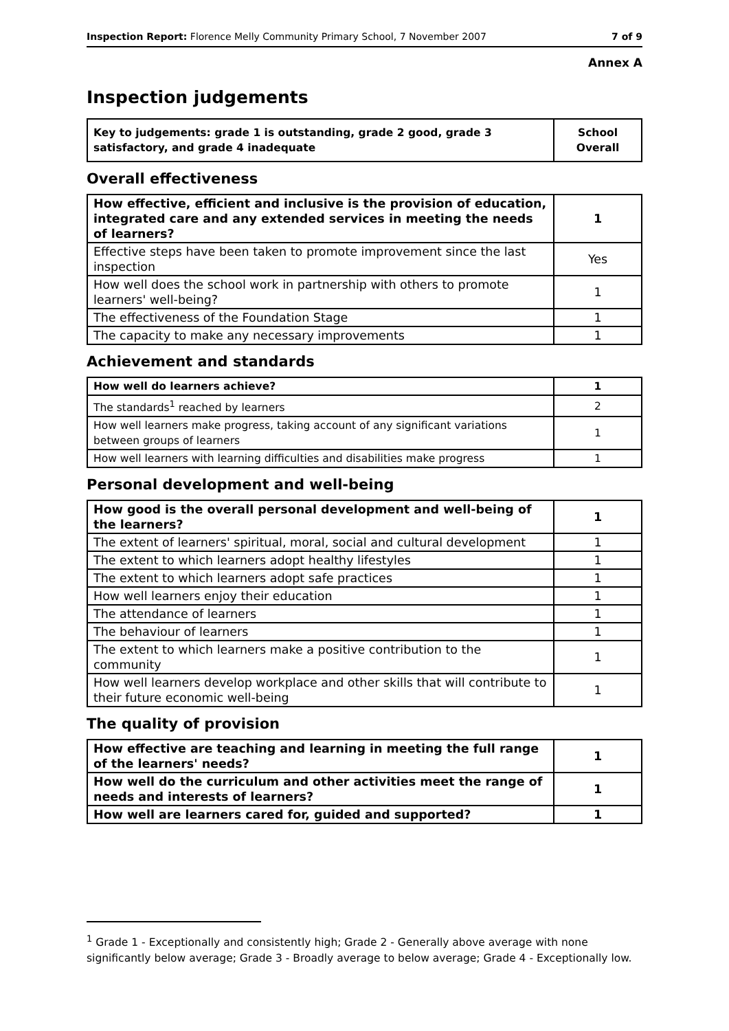Inspection Report: Florence Melly Community Primary School, 7 November 2007 7 of 9
Annex A
Inspection judgements
| Key to judgements: grade 1 is outstanding, grade 2 good, grade 3 satisfactory, and grade 4 inadequate | School Overall |
Overall effectiveness
| How effective, efficient and inclusive is the provision of education, integrated care and any extended services in meeting the needs of learners? | 1 |
| Effective steps have been taken to promote improvement since the last inspection | Yes |
| How well does the school work in partnership with others to promote learners' well-being? | 1 |
| The effectiveness of the Foundation Stage | 1 |
| The capacity to make any necessary improvements | 1 |
Achievement and standards
| How well do learners achieve? | 1 |
| The standards<sup>1</sup> reached by learners | 2 |
| How well learners make progress, taking account of any significant variations between groups of learners | 1 |
| How well learners with learning difficulties and disabilities make progress | 1 |
Personal development and well-being
| How good is the overall personal development and well-being of the learners? | 1 |
| The extent of learners' spiritual, moral, social and cultural development | 1 |
| The extent to which learners adopt healthy lifestyles | 1 |
| The extent to which learners adopt safe practices | 1 |
| How well learners enjoy their education | 1 |
| The attendance of learners | 1 |
| The behaviour of learners | 1 |
| The extent to which learners make a positive contribution to the community | 1 |
| How well learners develop workplace and other skills that will contribute to their future economic well-being | 1 |
The quality of provision
| How effective are teaching and learning in meeting the full range of the learners' needs? | 1 |
| How well do the curriculum and other activities meet the range of needs and interests of learners? | 1 |
| How well are learners cared for, guided and supported? | 1 |
<sup>1</sup> Grade 1 - Exceptionally and consistently high; Grade 2 - Generally above average with none significantly below average; Grade 3 - Broadly average to below average; Grade 4 - Exceptionally low.